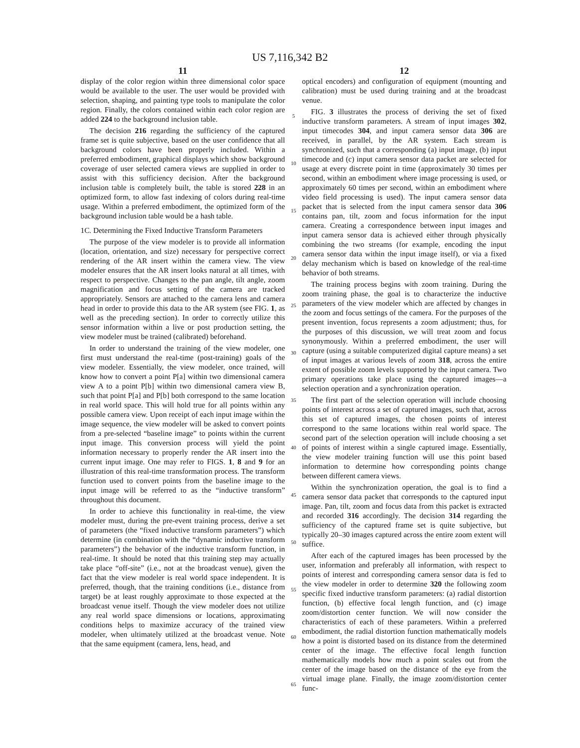US 7,116,342 B2
11
display of the color region within three dimensional color space would be available to the user. The user would be provided with selection, shaping, and painting type tools to manipulate the color region. Finally, the colors contained within each color region are added 224 to the background inclusion table.
The decision 216 regarding the sufficiency of the captured frame set is quite subjective, based on the user confidence that all background colors have been properly included. Within a preferred embodiment, graphical displays which show background coverage of user selected camera views are supplied in order to assist with this sufficiency decision. After the background inclusion table is completely built, the table is stored 228 in an optimized form, to allow fast indexing of colors during real-time usage. Within a preferred embodiment, the optimized form of the background inclusion table would be a hash table.
1C. Determining the Fixed Inductive Transform Parameters
The purpose of the view modeler is to provide all information (location, orientation, and size) necessary for perspective correct rendering of the AR insert within the camera view. The view modeler ensures that the AR insert looks natural at all times, with respect to perspective. Changes to the pan angle, tilt angle, zoom magnification and focus setting of the camera are tracked appropriately. Sensors are attached to the camera lens and camera head in order to provide this data to the AR system (see FIG. 1, as well as the preceding section). In order to correctly utilize this sensor information within a live or post production setting, the view modeler must be trained (calibrated) beforehand.
In order to understand the training of the view modeler, one first must understand the real-time (post-training) goals of the view modeler. Essentially, the view modeler, once trained, will know how to convert a point P[a] within two dimensional camera view A to a point P[b] within two dimensional camera view B, such that point P[a] and P[b] both correspond to the same location in real world space. This will hold true for all points within any possible camera view. Upon receipt of each input image within the image sequence, the view modeler will be asked to convert points from a pre-selected “baseline image” to points within the current input image. This conversion process will yield the point information necessary to properly render the AR insert into the current input image. One may refer to FIGS. 1, 8 and 9 for an illustration of this real-time transformation process. The transform function used to convert points from the baseline image to the input image will be referred to as the “inductive transform” throughout this document.
In order to achieve this functionality in real-time, the view modeler must, during the pre-event training process, derive a set of parameters (the “fixed inductive transform parameters”) which determine (in combination with the “dynamic inductive transform parameters”) the behavior of the inductive transform function, in real-time. It should be noted that this training step may actually take place “off-site” (i.e., not at the broadcast venue), given the fact that the view modeler is real world space independent. It is preferred, though, that the training conditions (i.e., distance from target) be at least roughly approximate to those expected at the broadcast venue itself. Though the view modeler does not utilize any real world space dimensions or locations, approximating conditions helps to maximize accuracy of the trained view modeler, when ultimately utilized at the broadcast venue. Note that the same equipment (camera, lens, head, and
5
10
15
20
25
30
35
40
45
50
55
60
65
12
optical encoders) and configuration of equipment (mounting and calibration) must be used during training and at the broadcast venue.
FIG. 3 illustrates the process of deriving the set of fixed inductive transform parameters. A stream of input images 302, input timecodes 304, and input camera sensor data 306 are received, in parallel, by the AR system. Each stream is synchronized, such that a corresponding (a) input image, (b) input timecode and (c) input camera sensor data packet are selected for usage at every discrete point in time (approximately 30 times per second, within an embodiment where image processing is used, or approximately 60 times per second, within an embodiment where video field processing is used). The input camera sensor data packet that is selected from the input camera sensor data 306 contains pan, tilt, zoom and focus information for the input camera. Creating a correspondence between input images and input camera sensor data is achieved either through physically combining the two streams (for example, encoding the input camera sensor data within the input image itself), or via a fixed delay mechanism which is based on knowledge of the real-time behavior of both streams.
The training process begins with zoom training. During the zoom training phase, the goal is to characterize the inductive parameters of the view modeler which are affected by changes in the zoom and focus settings of the camera. For the purposes of the present invention, focus represents a zoom adjustment; thus, for the purposes of this discussion, we will treat zoom and focus synonymously. Within a preferred embodiment, the user will capture (using a suitable computerized digital capture means) a set of input images at various levels of zoom 318, across the entire extent of possible zoom levels supported by the input camera. Two primary operations take place using the captured images—a selection operation and a synchronization operation.
The first part of the selection operation will include choosing points of interest across a set of captured images, such that, across this set of captured images, the chosen points of interest correspond to the same locations within real world space. The second part of the selection operation will include choosing a set of points of interest within a single captured image. Essentially, the view modeler training function will use this point based information to determine how corresponding points change between different camera views.
Within the synchronization operation, the goal is to find a camera sensor data packet that corresponds to the captured input image. Pan, tilt, zoom and focus data from this packet is extracted and recorded 316 accordingly. The decision 314 regarding the sufficiency of the captured frame set is quite subjective, but typically 20–30 images captured across the entire zoom extent will suffice.
After each of the captured images has been processed by the user, information and preferably all information, with respect to points of interest and corresponding camera sensor data is fed to the view modeler in order to determine 320 the following zoom specific fixed inductive transform parameters: (a) radial distortion function, (b) effective focal length function, and (c) image zoom/distortion center function. We will now consider the characteristics of each of these parameters. Within a preferred embodiment, the radial distortion function mathematically models how a point is distorted based on its distance from the determined center of the image. The effective focal length function mathematically models how much a point scales out from the center of the image based on the distance of the eye from the virtual image plane. Finally, the image zoom/distortion center func-